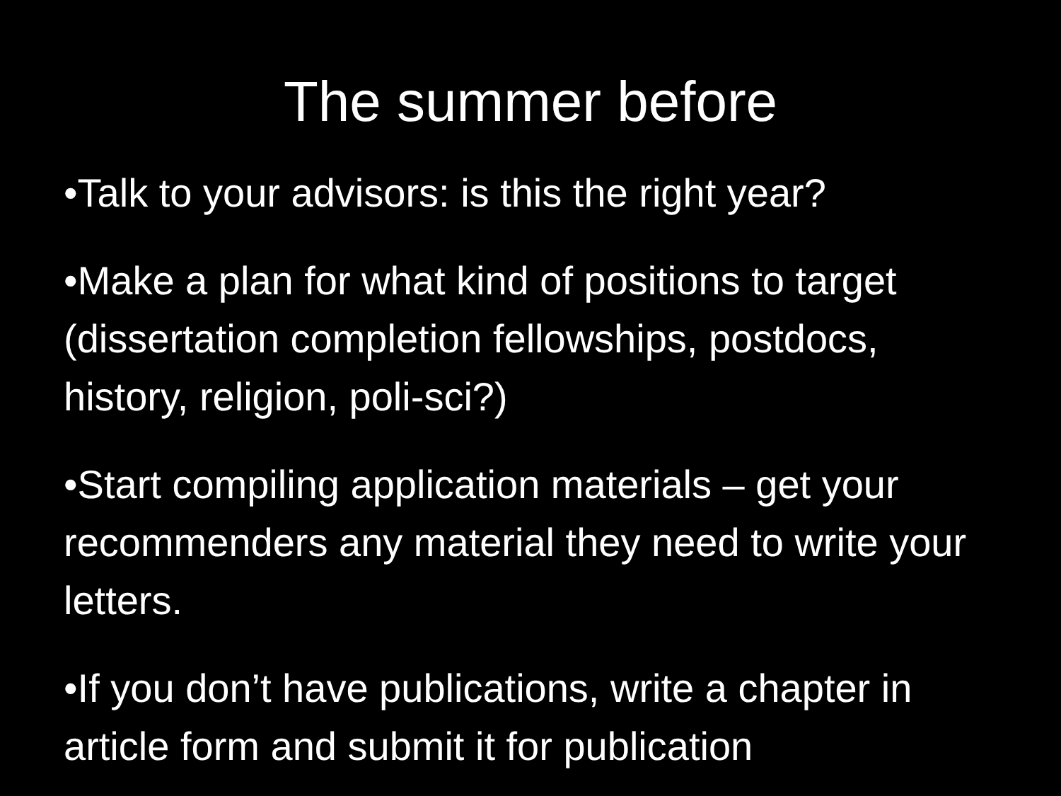The summer before
•Talk to your advisors: is this the right year?
•Make a plan for what kind of positions to target (dissertation completion fellowships, postdocs, history, religion, poli-sci?)
•Start compiling application materials – get your recommenders any material they need to write your letters.
•If you don’t have publications, write a chapter in article form and submit it for publication